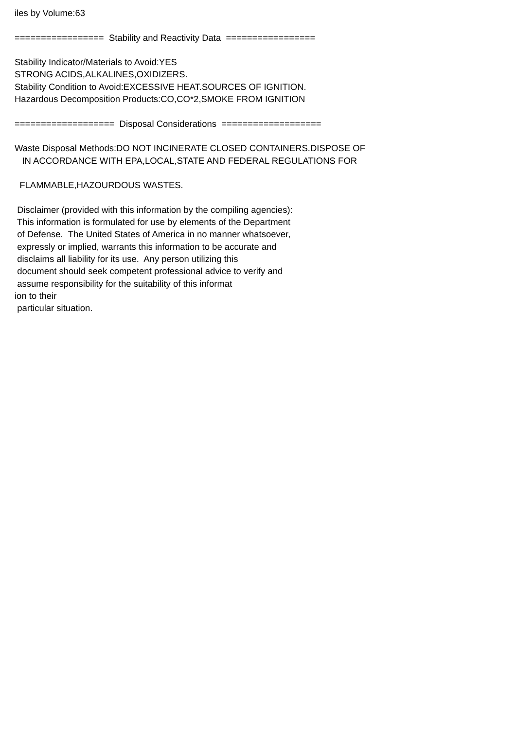iles by Volume:63 ================= Stability and Reactivity Data ================= Stability Indicator/Materials to Avoid:YES STRONG ACIDS,ALKALINES,OXIDIZERS. Stability Condition to Avoid:EXCESSIVE HEAT.SOURCES OF IGNITION. Hazardous Decomposition Products:CO,CO*2,SMOKE FROM IGNITION =================== Disposal Considerations =================== Waste Disposal Methods:DO NOT INCINERATE CLOSED CONTAINERS.DISPOSE OF IN ACCORDANCE WITH EPA,LOCAL,STATE AND FEDERAL REGULATIONS FOR FLAMMABLE,HAZOURDOUS WASTES. Disclaimer (provided with this information by the compiling agencies): This information is formulated for use by elements of the Department of Defense. The United States of America in no manner whatsoever, expressly or implied, warrants this information to be accurate and disclaims all liability for its use. Any person utilizing this document should seek competent professional advice to verify and assume responsibility for the suitability of this informat ion to their particular situation.